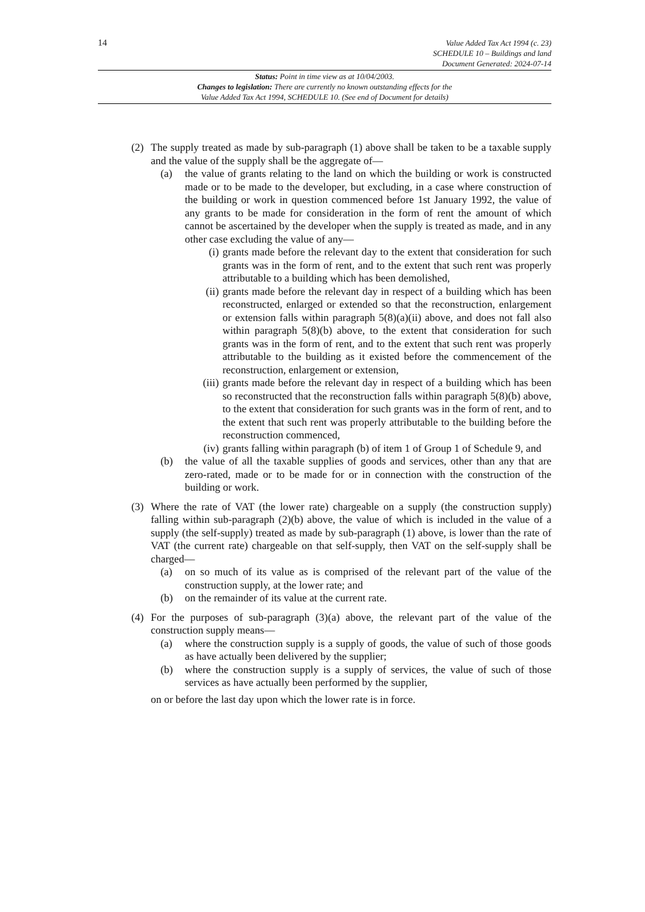14
Value Added Tax Act 1994 (c. 23)
SCHEDULE 10 – Buildings and land
Document Generated: 2024-07-14
Status: Point in time view as at 10/04/2003.
Changes to legislation: There are currently no known outstanding effects for the
Value Added Tax Act 1994, SCHEDULE 10. (See end of Document for details)
(2) The supply treated as made by sub-paragraph (1) above shall be taken to be a taxable supply and the value of the supply shall be the aggregate of—
(a) the value of grants relating to the land on which the building or work is constructed made or to be made to the developer, but excluding, in a case where construction of the building or work in question commenced before 1st January 1992, the value of any grants to be made for consideration in the form of rent the amount of which cannot be ascertained by the developer when the supply is treated as made, and in any other case excluding the value of any—
(i) grants made before the relevant day to the extent that consideration for such grants was in the form of rent, and to the extent that such rent was properly attributable to a building which has been demolished,
(ii)
grants made before the relevant day in respect of a building which has been reconstructed, enlarged or extended so that the reconstruction, enlargement or extension falls within paragraph 5(8)(a)(ii) above, and does not fall also within paragraph 5(8)(b) above, to the extent that consideration for such grants was in the form of rent, and to the extent that such rent was properly attributable to the building as it existed before the commencement of the reconstruction, enlargement or extension,
(iii)
grants made before the relevant day in respect of a building which has been so reconstructed that the reconstruction falls within paragraph 5(8)(b) above, to the extent that consideration for such grants was in the form of rent, and to the extent that such rent was properly attributable to the building before the reconstruction commenced,
(iv)
grants falling within paragraph (b) of item 1 of Group 1 of Schedule 9, and
(b) the value of all the taxable supplies of goods and services, other than any that are zero-rated, made or to be made for or in connection with the construction of the building or work.
(3) Where the rate of VAT (the lower rate) chargeable on a supply (the construction supply) falling within sub-paragraph (2)(b) above, the value of which is included in the value of a supply (the self-supply) treated as made by sub-paragraph (1) above, is lower than the rate of VAT (the current rate) chargeable on that self-supply, then VAT on the self-supply shall be charged—
(a) on so much of its value as is comprised of the relevant part of the value of the construction supply, at the lower rate; and
(b) on the remainder of its value at the current rate.
(4) For the purposes of sub-paragraph (3)(a) above, the relevant part of the value of the construction supply means—
(a) where the construction supply is a supply of goods, the value of such of those goods as have actually been delivered by the supplier;
(b) where the construction supply is a supply of services, the value of such of those services as have actually been performed by the supplier,
on or before the last day upon which the lower rate is in force.